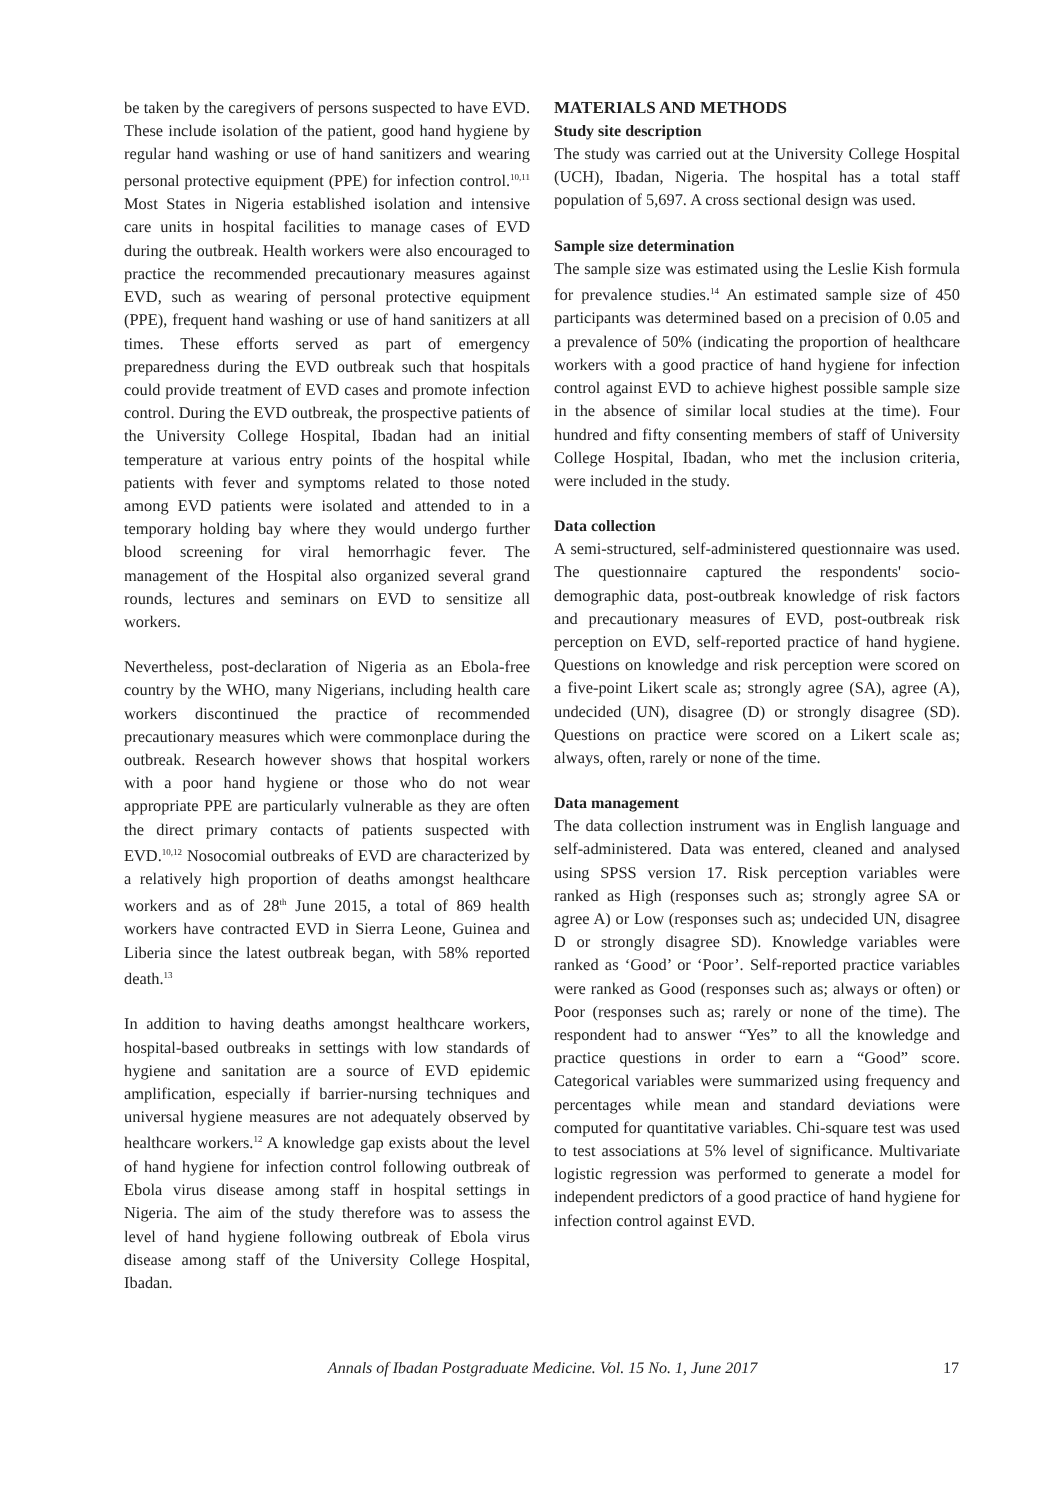be taken by the caregivers of persons suspected to have EVD. These include isolation of the patient, good hand hygiene by regular hand washing or use of hand sanitizers and wearing personal protective equipment (PPE) for infection control.<sup>10,11</sup> Most States in Nigeria established isolation and intensive care units in hospital facilities to manage cases of EVD during the outbreak. Health workers were also encouraged to practice the recommended precautionary measures against EVD, such as wearing of personal protective equipment (PPE), frequent hand washing or use of hand sanitizers at all times. These efforts served as part of emergency preparedness during the EVD outbreak such that hospitals could provide treatment of EVD cases and promote infection control. During the EVD outbreak, the prospective patients of the University College Hospital, Ibadan had an initial temperature at various entry points of the hospital while patients with fever and symptoms related to those noted among EVD patients were isolated and attended to in a temporary holding bay where they would undergo further blood screening for viral hemorrhagic fever. The management of the Hospital also organized several grand rounds, lectures and seminars on EVD to sensitize all workers.
Nevertheless, post-declaration of Nigeria as an Ebola-free country by the WHO, many Nigerians, including health care workers discontinued the practice of recommended precautionary measures which were commonplace during the outbreak. Research however shows that hospital workers with a poor hand hygiene or those who do not wear appropriate PPE are particularly vulnerable as they are often the direct primary contacts of patients suspected with EVD.<sup>10,12</sup> Nosocomial outbreaks of EVD are characterized by a relatively high proportion of deaths amongst healthcare workers and as of 28<sup>th</sup> June 2015, a total of 869 health workers have contracted EVD in Sierra Leone, Guinea and Liberia since the latest outbreak began, with 58% reported death.<sup>13</sup>
In addition to having deaths amongst healthcare workers, hospital-based outbreaks in settings with low standards of hygiene and sanitation are a source of EVD epidemic amplification, especially if barrier-nursing techniques and universal hygiene measures are not adequately observed by healthcare workers.<sup>12</sup> A knowledge gap exists about the level of hand hygiene for infection control following outbreak of Ebola virus disease among staff in hospital settings in Nigeria. The aim of the study therefore was to assess the level of hand hygiene following outbreak of Ebola virus disease among staff of the University College Hospital, Ibadan.
MATERIALS AND METHODS
Study site description
The study was carried out at the University College Hospital (UCH), Ibadan, Nigeria. The hospital has a total staff population of 5,697. A cross sectional design was used.
Sample size determination
The sample size was estimated using the Leslie Kish formula for prevalence studies.<sup>14</sup> An estimated sample size of 450 participants was determined based on a precision of 0.05 and a prevalence of 50% (indicating the proportion of healthcare workers with a good practice of hand hygiene for infection control against EVD to achieve highest possible sample size in the absence of similar local studies at the time). Four hundred and fifty consenting members of staff of University College Hospital, Ibadan, who met the inclusion criteria, were included in the study.
Data collection
A semi-structured, self-administered questionnaire was used. The questionnaire captured the respondents' socio-demographic data, post-outbreak knowledge of risk factors and precautionary measures of EVD, post-outbreak risk perception on EVD, self-reported practice of hand hygiene. Questions on knowledge and risk perception were scored on a five-point Likert scale as; strongly agree (SA), agree (A), undecided (UN), disagree (D) or strongly disagree (SD). Questions on practice were scored on a Likert scale as; always, often, rarely or none of the time.
Data management
The data collection instrument was in English language and self-administered. Data was entered, cleaned and analysed using SPSS version 17. Risk perception variables were ranked as High (responses such as; strongly agree SA or agree A) or Low (responses such as; undecided UN, disagree D or strongly disagree SD). Knowledge variables were ranked as ‘Good’ or ‘Poor’. Self-reported practice variables were ranked as Good (responses such as; always or often) or Poor (responses such as; rarely or none of the time). The respondent had to answer “Yes” to all the knowledge and practice questions in order to earn a “Good” score. Categorical variables were summarized using frequency and percentages while mean and standard deviations were computed for quantitative variables. Chi-square test was used to test associations at 5% level of significance. Multivariate logistic regression was performed to generate a model for independent predictors of a good practice of hand hygiene for infection control against EVD.
Annals of Ibadan Postgraduate Medicine. Vol. 15 No. 1, June 2017 17